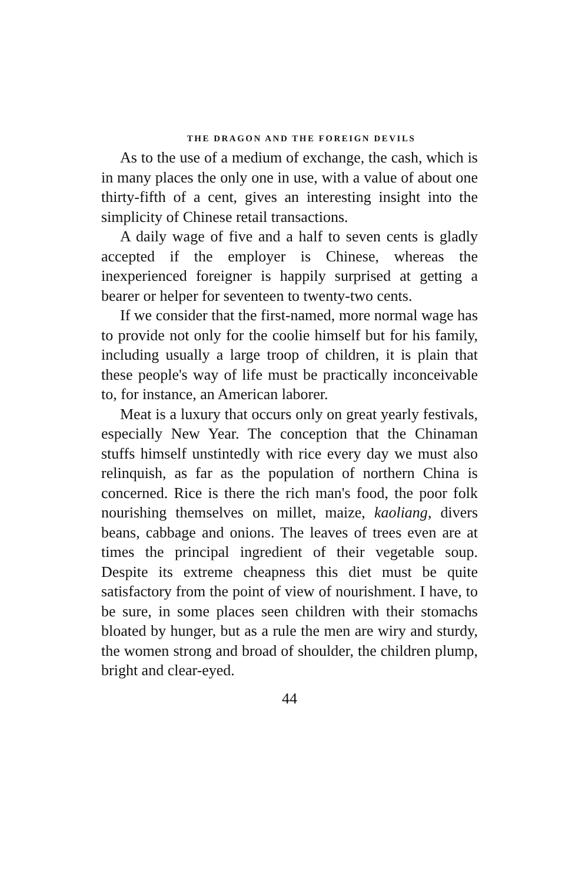THE DRAGON AND THE FOREIGN DEVILS
As to the use of a medium of exchange, the cash, which is in many places the only one in use, with a value of about one thirty-fifth of a cent, gives an interesting insight into the simplicity of Chinese retail transactions.
A daily wage of five and a half to seven cents is gladly accepted if the employer is Chinese, whereas the inexperienced foreigner is happily surprised at getting a bearer or helper for seventeen to twenty-two cents.
If we consider that the first-named, more normal wage has to provide not only for the coolie himself but for his family, including usually a large troop of children, it is plain that these people's way of life must be practically inconceivable to, for instance, an American laborer.
Meat is a luxury that occurs only on great yearly festivals, especially New Year. The conception that the Chinaman stuffs himself unstintedly with rice every day we must also relinquish, as far as the population of northern China is concerned. Rice is there the rich man's food, the poor folk nourishing themselves on millet, maize, kaoliang, divers beans, cabbage and onions. The leaves of trees even are at times the principal ingredient of their vegetable soup. Despite its extreme cheapness this diet must be quite satisfactory from the point of view of nourishment. I have, to be sure, in some places seen children with their stomachs bloated by hunger, but as a rule the men are wiry and sturdy, the women strong and broad of shoulder, the children plump, bright and clear-eyed.
44